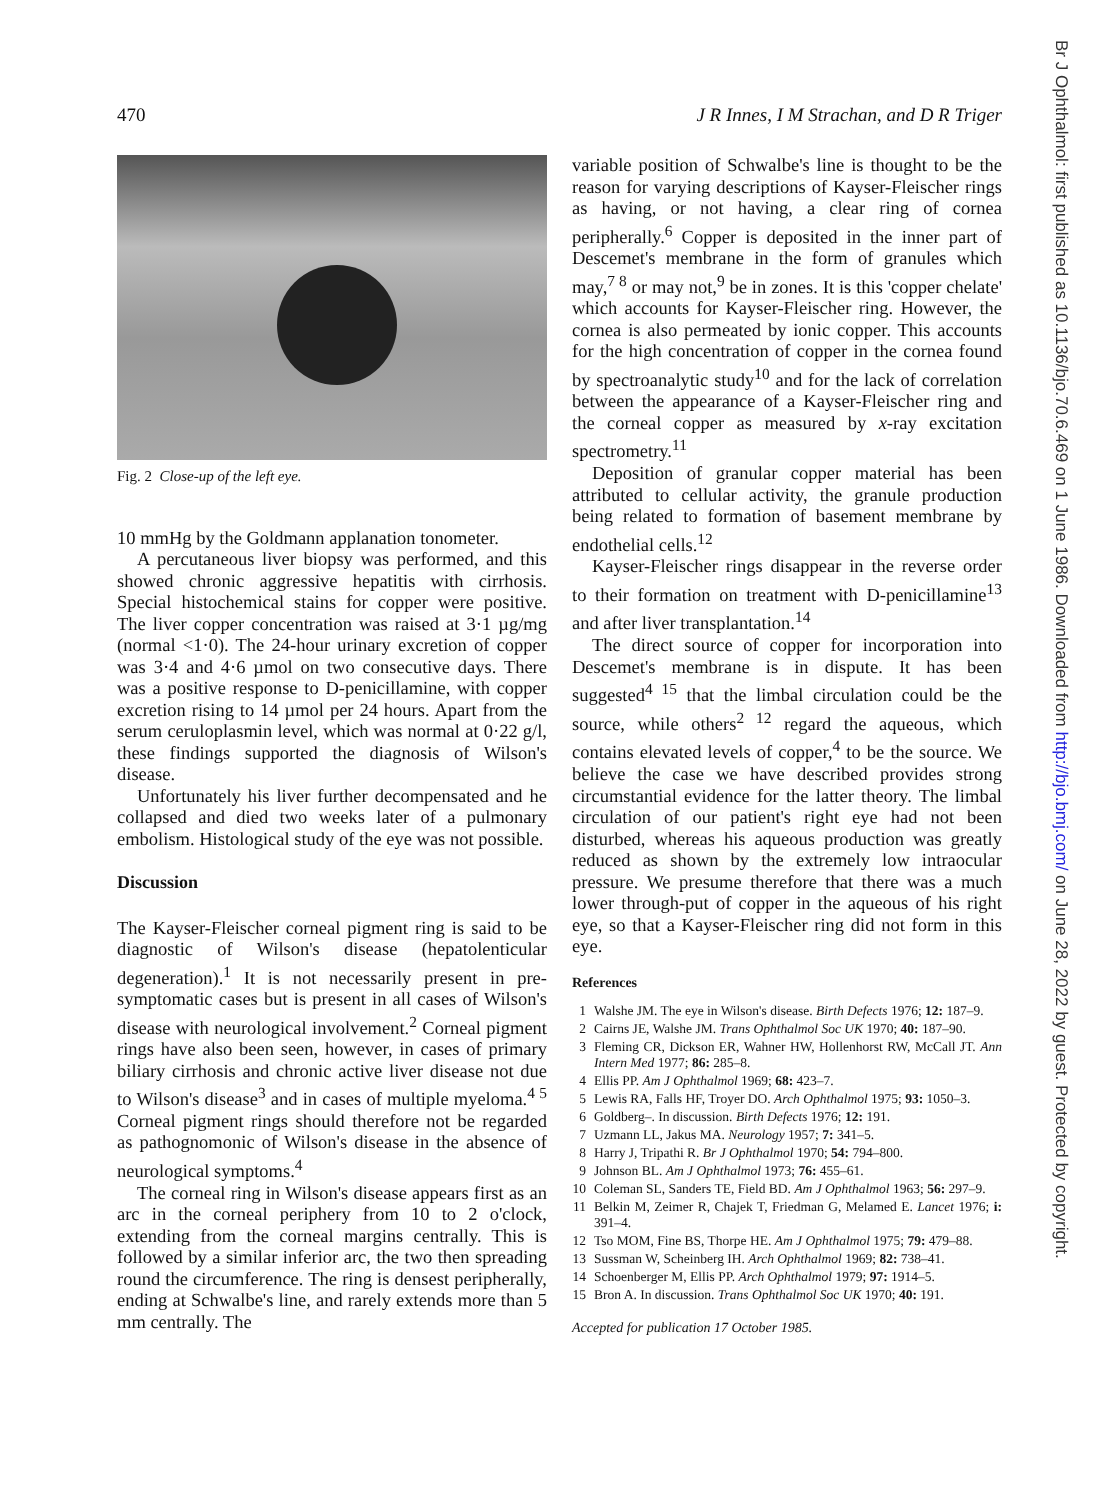470 J R Innes, I M Strachan, and D R Triger
Fig. 2 Close-up of the left eye.
10 mmHg by the Goldmann applanation tonometer.
A percutaneous liver biopsy was performed, and this showed chronic aggressive hepatitis with cirrhosis. Special histochemical stains for copper were positive. The liver copper concentration was raised at 3·1 µg/mg (normal <1·0). The 24-hour urinary excretion of copper was 3·4 and 4·6 µmol on two consecutive days. There was a positive response to D-penicillamine, with copper excretion rising to 14 µmol per 24 hours. Apart from the serum ceruloplasmin level, which was normal at 0·22 g/l, these findings supported the diagnosis of Wilson's disease.
Unfortunately his liver further decompensated and he collapsed and died two weeks later of a pulmonary embolism. Histological study of the eye was not possible.
Discussion
The Kayser-Fleischer corneal pigment ring is said to be diagnostic of Wilson's disease (hepatolenticular degeneration).<sup>1</sup> It is not necessarily present in pre-symptomatic cases but is present in all cases of Wilson's disease with neurological involvement.<sup>2</sup> Corneal pigment rings have also been seen, however, in cases of primary biliary cirrhosis and chronic active liver disease not due to Wilson's disease<sup>3</sup> and in cases of multiple myeloma.<sup>4 5</sup> Corneal pigment rings should therefore not be regarded as pathognomonic of Wilson's disease in the absence of neurological symptoms.<sup>4</sup>
The corneal ring in Wilson's disease appears first as an arc in the corneal periphery from 10 to 2 o'clock, extending from the corneal margins centrally. This is followed by a similar inferior arc, the two then spreading round the circumference. The ring is densest peripherally, ending at Schwalbe's line, and rarely extends more than 5 mm centrally. The
variable position of Schwalbe's line is thought to be the reason for varying descriptions of Kayser-Fleischer rings as having, or not having, a clear ring of cornea peripherally.<sup>6</sup> Copper is deposited in the inner part of Descemet's membrane in the form of granules which may,<sup>7 8</sup> or may not,<sup>9</sup> be in zones. It is this 'copper chelate' which accounts for Kayser-Fleischer ring. However, the cornea is also permeated by ionic copper. This accounts for the high concentration of copper in the cornea found by spectroanalytic study<sup>10</sup> and for the lack of correlation between the appearance of a Kayser-Fleischer ring and the corneal copper as measured by x-ray excitation spectrometry.<sup>11</sup>
Deposition of granular copper material has been attributed to cellular activity, the granule production being related to formation of basement membrane by endothelial cells.<sup>12</sup>
Kayser-Fleischer rings disappear in the reverse order to their formation on treatment with D-penicillamine<sup>13</sup> and after liver transplantation.<sup>14</sup>
The direct source of copper for incorporation into Descemet's membrane is in dispute. It has been suggested<sup>4 15</sup> that the limbal circulation could be the source, while others<sup>2 12</sup> regard the aqueous, which contains elevated levels of copper,<sup>4</sup> to be the source. We believe the case we have described provides strong circumstantial evidence for the latter theory. The limbal circulation of our patient's right eye had not been disturbed, whereas his aqueous production was greatly reduced as shown by the extremely low intraocular pressure. We presume therefore that there was a much lower through-put of copper in the aqueous of his right eye, so that a Kayser-Fleischer ring did not form in this eye.
References
1 Walshe JM. The eye in Wilson's disease. Birth Defects 1976; 12: 187–9.
2 Cairns JE, Walshe JM. Trans Ophthalmol Soc UK 1970; 40: 187–90.
3 Fleming CR, Dickson ER, Wahner HW, Hollenhorst RW, McCall JT. Ann Intern Med 1977; 86: 285–8.
4 Ellis PP. Am J Ophthalmol 1969; 68: 423–7.
5 Lewis RA, Falls HF, Troyer DO. Arch Ophthalmol 1975; 93: 1050–3.
6 Goldberg–. In discussion. Birth Defects 1976; 12: 191.
7 Uzmann LL, Jakus MA. Neurology 1957; 7: 341–5.
8 Harry J, Tripathi R. Br J Ophthalmol 1970; 54: 794–800.
9 Johnson BL. Am J Ophthalmol 1973; 76: 455–61.
10 Coleman SL, Sanders TE, Field BD. Am J Ophthalmol 1963; 56: 297–9.
11 Belkin M, Zeimer R, Chajek T, Friedman G, Melamed E. Lancet 1976; i: 391–4.
12 Tso MOM, Fine BS, Thorpe HE. Am J Ophthalmol 1975; 79: 479–88.
13 Sussman W, Scheinberg IH. Arch Ophthalmol 1969; 82: 738–41.
14 Schoenberger M, Ellis PP. Arch Ophthalmol 1979; 97: 1914–5.
15 Bron A. In discussion. Trans Ophthalmol Soc UK 1970; 40: 191.
Accepted for publication 17 October 1985.
Br J Ophthalmol: first published as 10.1136/bjo.70.6.469 on 1 June 1986. Downloaded from http://bjo.bmj.com/ on June 28, 2022 by guest. Protected by copyright.